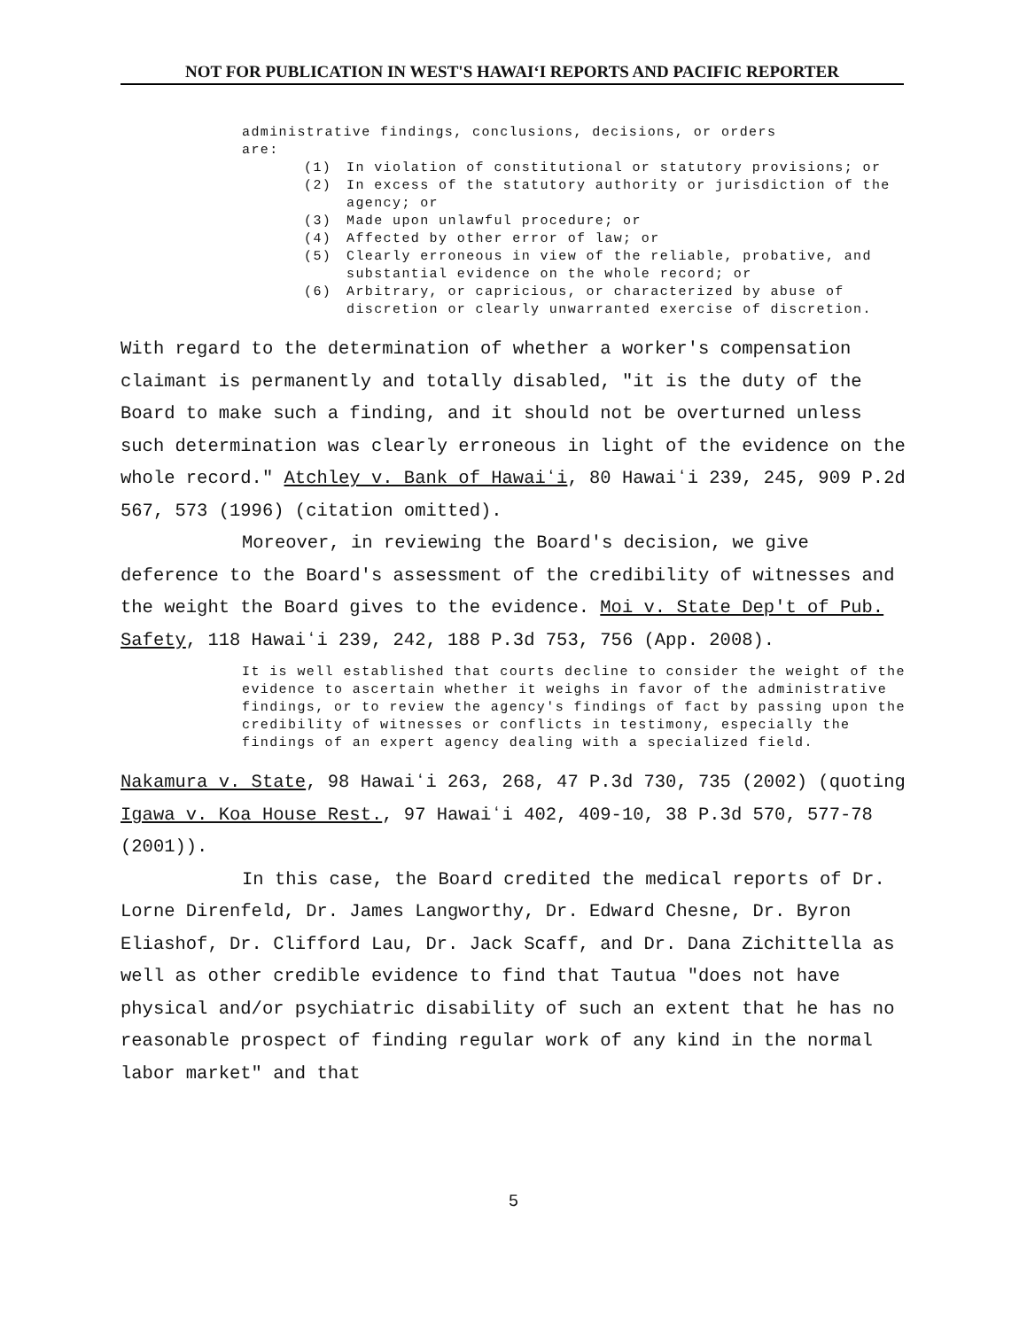NOT FOR PUBLICATION IN WEST'S HAWAIʻI REPORTS AND PACIFIC REPORTER
administrative findings, conclusions, decisions, or orders
are:
(1) In violation of constitutional or statutory provisions; or
(2) In excess of the statutory authority or jurisdiction of the agency; or
(3) Made upon unlawful procedure; or
(4) Affected by other error of law; or
(5) Clearly erroneous in view of the reliable, probative, and substantial evidence on the whole record; or
(6) Arbitrary, or capricious, or characterized by abuse of discretion or clearly unwarranted exercise of discretion.
With regard to the determination of whether a worker's compensation claimant is permanently and totally disabled, "it is the duty of the Board to make such a finding, and it should not be overturned unless such determination was clearly erroneous in light of the evidence on the whole record." Atchley v. Bank of Hawaiʻi, 80 Hawaiʻi 239, 245, 909 P.2d 567, 573 (1996) (citation omitted).
Moreover, in reviewing the Board's decision, we give deference to the Board's assessment of the credibility of witnesses and the weight the Board gives to the evidence. Moi v. State Dep't of Pub. Safety, 118 Hawaiʻi 239, 242, 188 P.3d 753, 756 (App. 2008).
It is well established that courts decline to consider the weight of the evidence to ascertain whether it weighs in favor of the administrative findings, or to review the agency's findings of fact by passing upon the credibility of witnesses or conflicts in testimony, especially the findings of an expert agency dealing with a specialized field.
Nakamura v. State, 98 Hawaiʻi 263, 268, 47 P.3d 730, 735 (2002) (quoting Igawa v. Koa House Rest., 97 Hawaiʻi 402, 409-10, 38 P.3d 570, 577-78 (2001)).
In this case, the Board credited the medical reports of Dr. Lorne Direnfeld, Dr. James Langworthy, Dr. Edward Chesne, Dr. Byron Eliashof, Dr. Clifford Lau, Dr. Jack Scaff, and Dr. Dana Zichittella as well as other credible evidence to find that Tautua "does not have physical and/or psychiatric disability of such an extent that he has no reasonable prospect of finding regular work of any kind in the normal labor market" and that
5